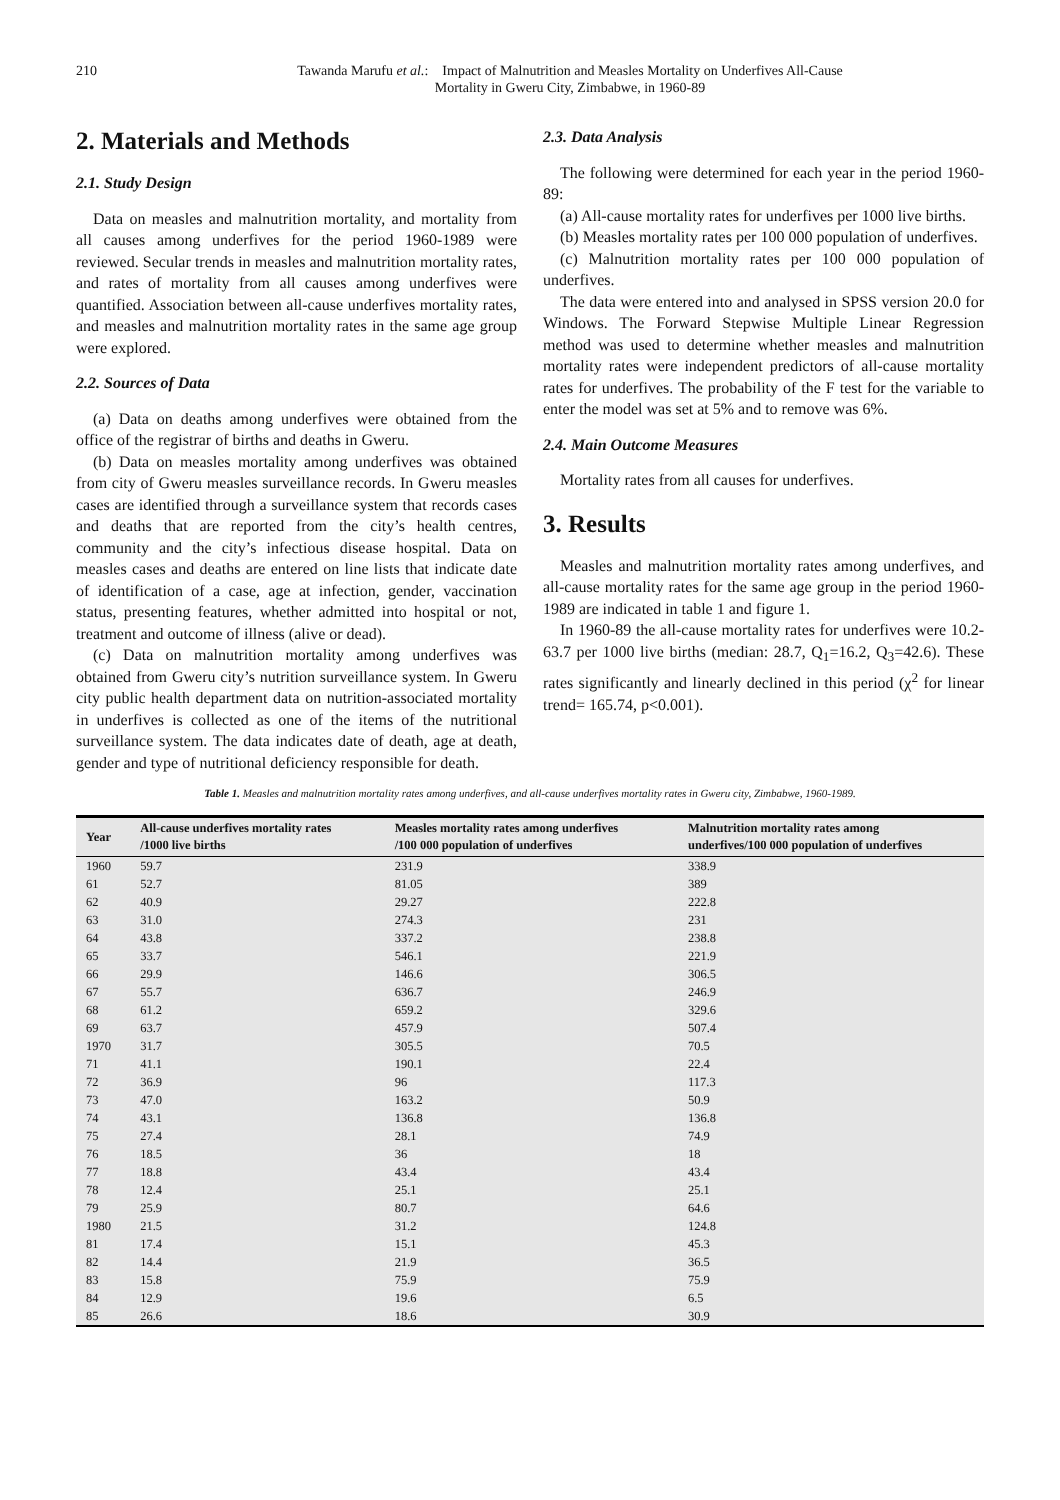210 Tawanda Marufu et al.: Impact of Malnutrition and Measles Mortality on Underfives All-Cause
Mortality in Gweru City, Zimbabwe, in 1960-89
2. Materials and Methods
2.1. Study Design
Data on measles and malnutrition mortality, and mortality from all causes among underfives for the period 1960-1989 were reviewed. Secular trends in measles and malnutrition mortality rates, and rates of mortality from all causes among underfives were quantified. Association between all-cause underfives mortality rates, and measles and malnutrition mortality rates in the same age group were explored.
2.2. Sources of Data
(a) Data on deaths among underfives were obtained from the office of the registrar of births and deaths in Gweru.
(b) Data on measles mortality among underfives was obtained from city of Gweru measles surveillance records. In Gweru measles cases are identified through a surveillance system that records cases and deaths that are reported from the city’s health centres, community and the city’s infectious disease hospital. Data on measles cases and deaths are entered on line lists that indicate date of identification of a case, age at infection, gender, vaccination status, presenting features, whether admitted into hospital or not, treatment and outcome of illness (alive or dead).
(c) Data on malnutrition mortality among underfives was obtained from Gweru city’s nutrition surveillance system. In Gweru city public health department data on nutrition-associated mortality in underfives is collected as one of the items of the nutritional surveillance system. The data indicates date of death, age at death, gender and type of nutritional deficiency responsible for death.
2.3. Data Analysis
The following were determined for each year in the period 1960-89:
(a) All-cause mortality rates for underfives per 1000 live births.
(b) Measles mortality rates per 100 000 population of underfives.
(c) Malnutrition mortality rates per 100 000 population of underfives.
The data were entered into and analysed in SPSS version 20.0 for Windows. The Forward Stepwise Multiple Linear Regression method was used to determine whether measles and malnutrition mortality rates were independent predictors of all-cause mortality rates for underfives. The probability of the F test for the variable to enter the model was set at 5% and to remove was 6%.
2.4. Main Outcome Measures
Mortality rates from all causes for underfives.
3. Results
Measles and malnutrition mortality rates among underfives, and all-cause mortality rates for the same age group in the period 1960-1989 are indicated in table 1 and figure 1.
In 1960-89 the all-cause mortality rates for underfives were 10.2-63.7 per 1000 live births (median: 28.7, Q<sub>1</sub>=16.2, Q<sub>3</sub>=42.6). These rates significantly and linearly declined in this period (χ<sup>2</sup> for linear trend= 165.74, p<0.001).
Table 1. Measles and malnutrition mortality rates among underfives, and all-cause underfives mortality rates in Gweru city, Zimbabwe, 1960-1989.
| Year | All-cause underfives mortality rates /1000 live births | Measles mortality rates among underfives /100 000 population of underfives | Malnutrition mortality rates among underfives/100 000 population of underfives |
| --- | --- | --- | --- |
| 1960 | 59.7 | 231.9 | 338.9 |
| 61 | 52.7 | 81.05 | 389 |
| 62 | 40.9 | 29.27 | 222.8 |
| 63 | 31.0 | 274.3 | 231 |
| 64 | 43.8 | 337.2 | 238.8 |
| 65 | 33.7 | 546.1 | 221.9 |
| 66 | 29.9 | 146.6 | 306.5 |
| 67 | 55.7 | 636.7 | 246.9 |
| 68 | 61.2 | 659.2 | 329.6 |
| 69 | 63.7 | 457.9 | 507.4 |
| 1970 | 31.7 | 305.5 | 70.5 |
| 71 | 41.1 | 190.1 | 22.4 |
| 72 | 36.9 | 96 | 117.3 |
| 73 | 47.0 | 163.2 | 50.9 |
| 74 | 43.1 | 136.8 | 136.8 |
| 75 | 27.4 | 28.1 | 74.9 |
| 76 | 18.5 | 36 | 18 |
| 77 | 18.8 | 43.4 | 43.4 |
| 78 | 12.4 | 25.1 | 25.1 |
| 79 | 25.9 | 80.7 | 64.6 |
| 1980 | 21.5 | 31.2 | 124.8 |
| 81 | 17.4 | 15.1 | 45.3 |
| 82 | 14.4 | 21.9 | 36.5 |
| 83 | 15.8 | 75.9 | 75.9 |
| 84 | 12.9 | 19.6 | 6.5 |
| 85 | 26.6 | 18.6 | 30.9 |